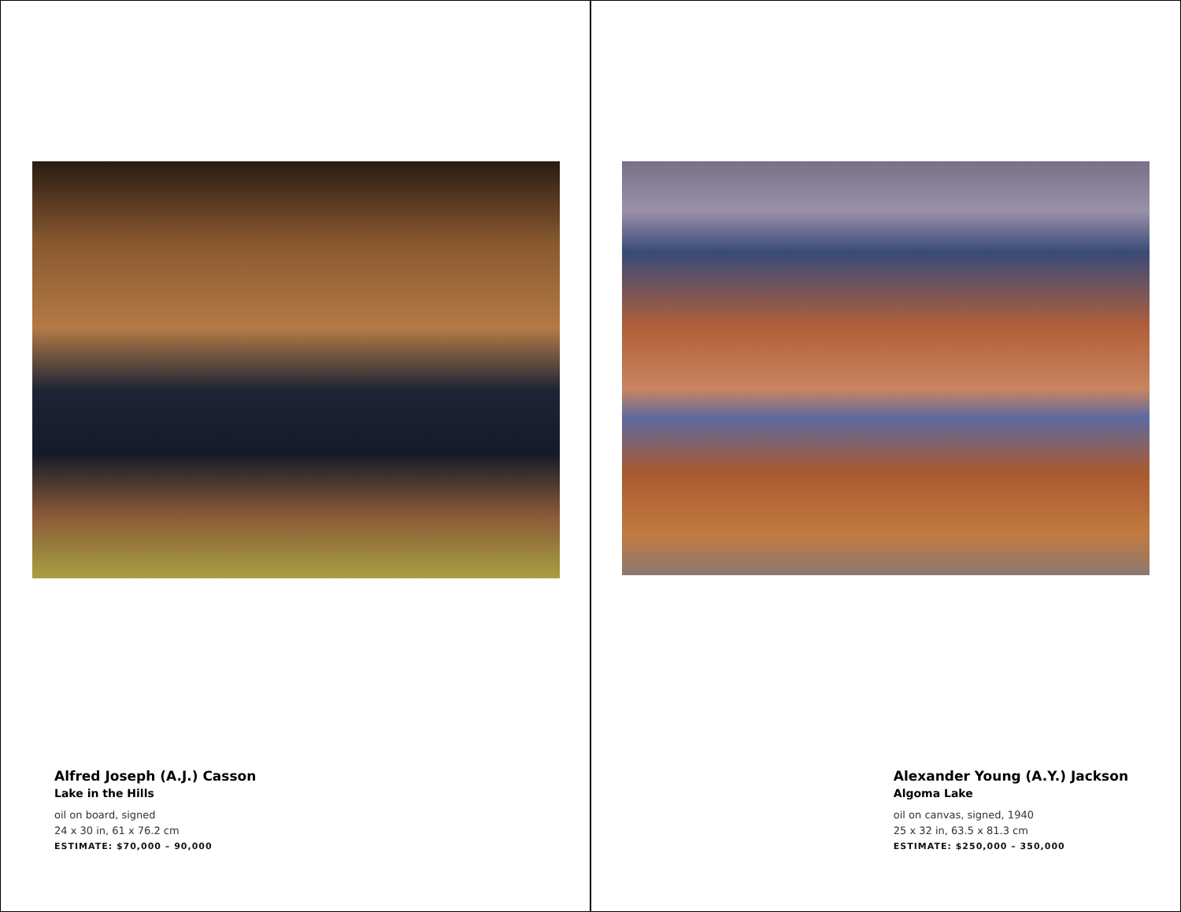Alfred Joseph (A.J.) Casson
Lake in the Hills
oil on board, signed
24 x 30 in, 61 x 76.2 cm
ESTIMATE: $70,000 – 90,000
Alexander Young (A.Y.) Jackson
Algoma Lake
oil on canvas, signed, 1940
25 x 32 in, 63.5 x 81.3 cm
ESTIMATE: $250,000 – 350,000